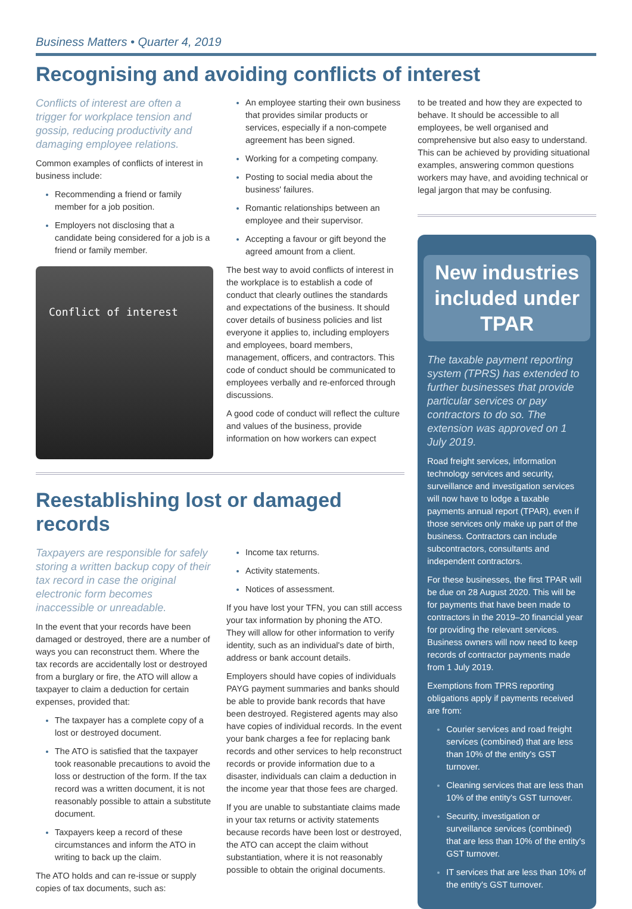Business Matters • Quarter 4, 2019
Recognising and avoiding conflicts of interest
Conflicts of interest are often a trigger for workplace tension and gossip, reducing productivity and damaging employee relations.
Common examples of conflicts of interest in business include:
Recommending a friend or family member for a job position.
Employers not disclosing that a candidate being considered for a job is a friend or family member.
Conflict of interest
An employee starting their own business that provides similar products or services, especially if a non-compete agreement has been signed.
Working for a competing company.
Posting to social media about the business' failures.
Romantic relationships between an employee and their supervisor.
Accepting a favour or gift beyond the agreed amount from a client.
The best way to avoid conflicts of interest in the workplace is to establish a code of conduct that clearly outlines the standards and expectations of the business. It should cover details of business policies and list everyone it applies to, including employers and employees, board members, management, officers, and contractors. This code of conduct should be communicated to employees verbally and re-enforced through discussions.
A good code of conduct will reflect the culture and values of the business, provide information on how workers can expect
Reestablishing lost or damaged records
Taxpayers are responsible for safely storing a written backup copy of their tax record in case the original electronic form becomes inaccessible or unreadable.
In the event that your records have been damaged or destroyed, there are a number of ways you can reconstruct them. Where the tax records are accidentally lost or destroyed from a burglary or fire, the ATO will allow a taxpayer to claim a deduction for certain expenses, provided that:
The taxpayer has a complete copy of a lost or destroyed document.
The ATO is satisfied that the taxpayer took reasonable precautions to avoid the loss or destruction of the form. If the tax record was a written document, it is not reasonably possible to attain a substitute document.
Taxpayers keep a record of these circumstances and inform the ATO in writing to back up the claim.
The ATO holds and can re-issue or supply copies of tax documents, such as:
Income tax returns.
Activity statements.
Notices of assessment.
If you have lost your TFN, you can still access your tax information by phoning the ATO. They will allow for other information to verify identity, such as an individual's date of birth, address or bank account details.
Employers should have copies of individuals PAYG payment summaries and banks should be able to provide bank records that have been destroyed. Registered agents may also have copies of individual records. In the event your bank charges a fee for replacing bank records and other services to help reconstruct records or provide information due to a disaster, individuals can claim a deduction in the income year that those fees are charged.
If you are unable to substantiate claims made in your tax returns or activity statements because records have been lost or destroyed, the ATO can accept the claim without substantiation, where it is not reasonably possible to obtain the original documents.
to be treated and how they are expected to behave. It should be accessible to all employees, be well organised and comprehensive but also easy to understand. This can be achieved by providing situational examples, answering common questions workers may have, and avoiding technical or legal jargon that may be confusing.
New industries included under TPAR
The taxable payment reporting system (TPRS) has extended to further businesses that provide particular services or pay contractors to do so. The extension was approved on 1 July 2019.
Road freight services, information technology services and security, surveillance and investigation services will now have to lodge a taxable payments annual report (TPAR), even if those services only make up part of the business. Contractors can include subcontractors, consultants and independent contractors.
For these businesses, the first TPAR will be due on 28 August 2020. This will be for payments that have been made to contractors in the 2019–20 financial year for providing the relevant services. Business owners will now need to keep records of contractor payments made from 1 July 2019.
Exemptions from TPRS reporting obligations apply if payments received are from:
Courier services and road freight services (combined) that are less than 10% of the entity's GST turnover.
Cleaning services that are less than 10% of the entity's GST turnover.
Security, investigation or surveillance services (combined) that are less than 10% of the entity's GST turnover.
IT services that are less than 10% of the entity's GST turnover.